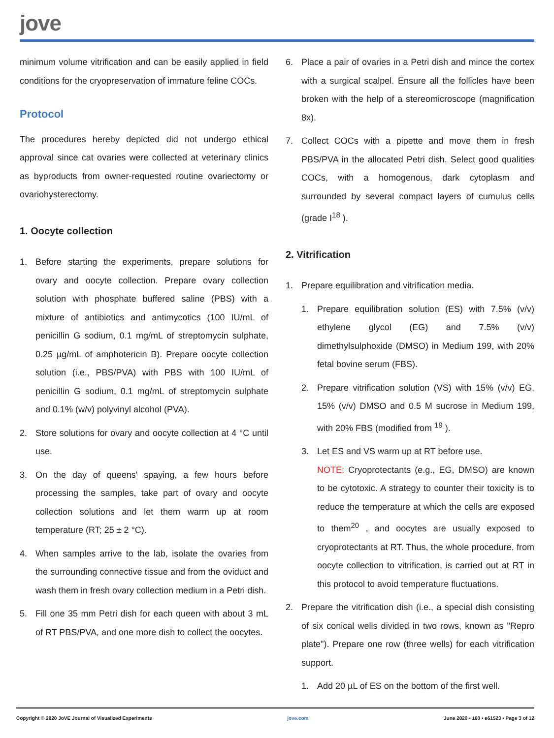jove
minimum volume vitrification and can be easily applied in field conditions for the cryopreservation of immature feline COCs.
Protocol
The procedures hereby depicted did not undergo ethical approval since cat ovaries were collected at veterinary clinics as byproducts from owner-requested routine ovariectomy or ovariohysterectomy.
1. Oocyte collection
1. Before starting the experiments, prepare solutions for ovary and oocyte collection. Prepare ovary collection solution with phosphate buffered saline (PBS) with a mixture of antibiotics and antimycotics (100 IU/mL of penicillin G sodium, 0.1 mg/mL of streptomycin sulphate, 0.25 µg/mL of amphotericin B). Prepare oocyte collection solution (i.e., PBS/PVA) with PBS with 100 IU/mL of penicillin G sodium, 0.1 mg/mL of streptomycin sulphate and 0.1% (w/v) polyvinyl alcohol (PVA).
2. Store solutions for ovary and oocyte collection at 4 °C until use.
3. On the day of queens' spaying, a few hours before processing the samples, take part of ovary and oocyte collection solutions and let them warm up at room temperature (RT; 25 ± 2 °C).
4. When samples arrive to the lab, isolate the ovaries from the surrounding connective tissue and from the oviduct and wash them in fresh ovary collection medium in a Petri dish.
5. Fill one 35 mm Petri dish for each queen with about 3 mL of RT PBS/PVA, and one more dish to collect the oocytes.
6. Place a pair of ovaries in a Petri dish and mince the cortex with a surgical scalpel. Ensure all the follicles have been broken with the help of a stereomicroscope (magnification 8x).
7. Collect COCs with a pipette and move them in fresh PBS/PVA in the allocated Petri dish. Select good qualities COCs, with a homogenous, dark cytoplasm and surrounded by several compact layers of cumulus cells (grade I<sup>18</sup> ).
2. Vitrification
1. Prepare equilibration and vitrification media.
1. Prepare equilibration solution (ES) with 7.5% (v/v) ethylene glycol (EG) and 7.5% (v/v) dimethylsulphoxide (DMSO) in Medium 199, with 20% fetal bovine serum (FBS).
2. Prepare vitrification solution (VS) with 15% (v/v) EG, 15% (v/v) DMSO and 0.5 M sucrose in Medium 199, with 20% FBS (modified from <sup>19</sup> ).
3. Let ES and VS warm up at RT before use.
NOTE: Cryoprotectants (e.g., EG, DMSO) are known to be cytotoxic. A strategy to counter their toxicity is to reduce the temperature at which the cells are exposed to them<sup>20</sup> , and oocytes are usually exposed to cryoprotectants at RT. Thus, the whole procedure, from oocyte collection to vitrification, is carried out at RT in this protocol to avoid temperature fluctuations.
2. Prepare the vitrification dish (i.e., a special dish consisting of six conical wells divided in two rows, known as "Repro plate"). Prepare one row (three wells) for each vitrification support.
1. Add 20 µL of ES on the bottom of the first well.
Copyright © 2020 JoVE Journal of Visualized Experiments jove.com June 2020 • 160 • e61523 • Page 3 of 12